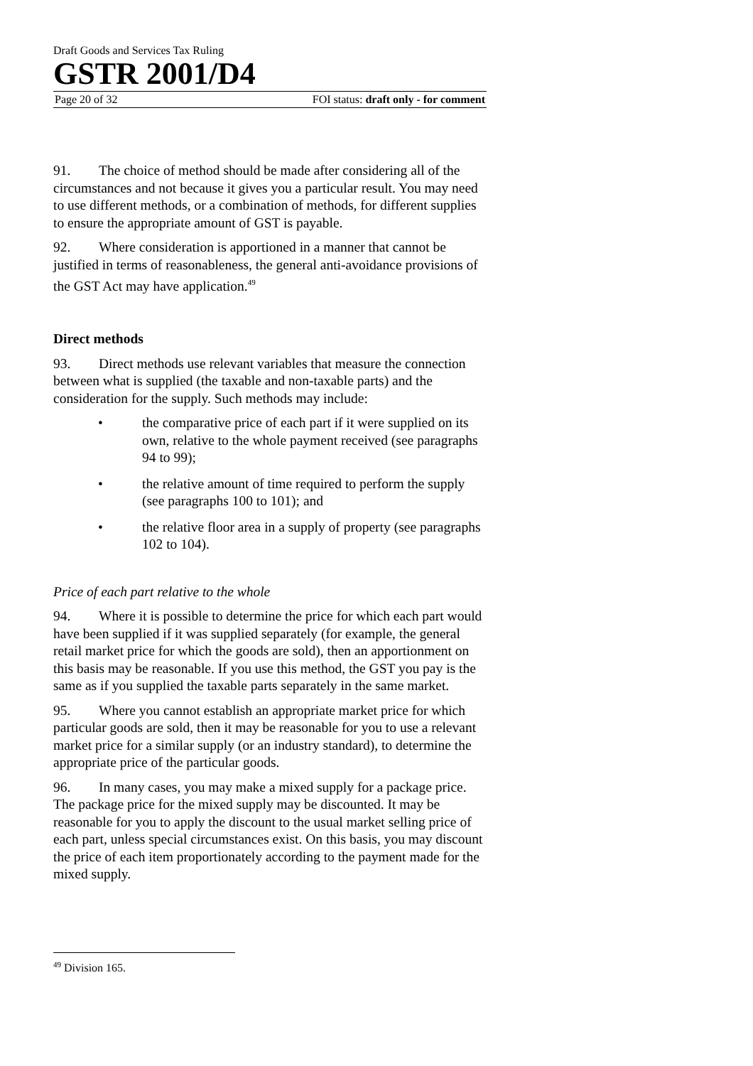Draft Goods and Services Tax Ruling
GSTR 2001/D4
Page 20 of 32 FOI status: draft only - for comment
91. The choice of method should be made after considering all of the circumstances and not because it gives you a particular result. You may need to use different methods, or a combination of methods, for different supplies to ensure the appropriate amount of GST is payable.
92. Where consideration is apportioned in a manner that cannot be justified in terms of reasonableness, the general anti-avoidance provisions of the GST Act may have application.<sup>49</sup>
Direct methods
93. Direct methods use relevant variables that measure the connection between what is supplied (the taxable and non-taxable parts) and the consideration for the supply. Such methods may include:
• the comparative price of each part if it were supplied on its own, relative to the whole payment received (see paragraphs 94 to 99);
• the relative amount of time required to perform the supply (see paragraphs 100 to 101); and
• the relative floor area in a supply of property (see paragraphs 102 to 104).
Price of each part relative to the whole
94. Where it is possible to determine the price for which each part would have been supplied if it was supplied separately (for example, the general retail market price for which the goods are sold), then an apportionment on this basis may be reasonable. If you use this method, the GST you pay is the same as if you supplied the taxable parts separately in the same market.
95. Where you cannot establish an appropriate market price for which particular goods are sold, then it may be reasonable for you to use a relevant market price for a similar supply (or an industry standard), to determine the appropriate price of the particular goods.
96. In many cases, you may make a mixed supply for a package price. The package price for the mixed supply may be discounted. It may be reasonable for you to apply the discount to the usual market selling price of each part, unless special circumstances exist. On this basis, you may discount the price of each item proportionately according to the payment made for the mixed supply.
<sup>49</sup> Division 165.